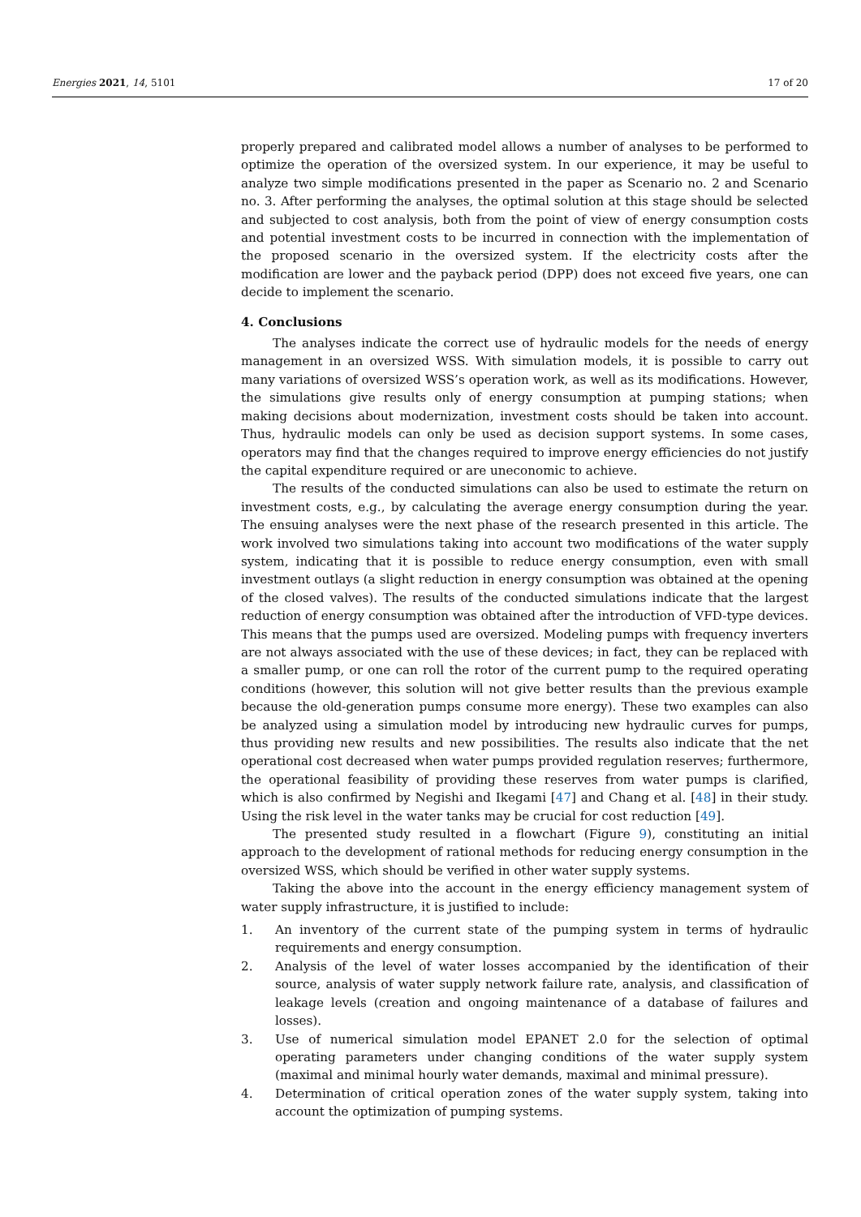Energies 2021, 14, 5101 17 of 20
properly prepared and calibrated model allows a number of analyses to be performed to optimize the operation of the oversized system. In our experience, it may be useful to analyze two simple modifications presented in the paper as Scenario no. 2 and Scenario no. 3. After performing the analyses, the optimal solution at this stage should be selected and subjected to cost analysis, both from the point of view of energy consumption costs and potential investment costs to be incurred in connection with the implementation of the proposed scenario in the oversized system. If the electricity costs after the modification are lower and the payback period (DPP) does not exceed five years, one can decide to implement the scenario.
4. Conclusions
The analyses indicate the correct use of hydraulic models for the needs of energy management in an oversized WSS. With simulation models, it is possible to carry out many variations of oversized WSS’s operation work, as well as its modifications. However, the simulations give results only of energy consumption at pumping stations; when making decisions about modernization, investment costs should be taken into account. Thus, hydraulic models can only be used as decision support systems. In some cases, operators may find that the changes required to improve energy efficiencies do not justify the capital expenditure required or are uneconomic to achieve.
The results of the conducted simulations can also be used to estimate the return on investment costs, e.g., by calculating the average energy consumption during the year. The ensuing analyses were the next phase of the research presented in this article. The work involved two simulations taking into account two modifications of the water supply system, indicating that it is possible to reduce energy consumption, even with small investment outlays (a slight reduction in energy consumption was obtained at the opening of the closed valves). The results of the conducted simulations indicate that the largest reduction of energy consumption was obtained after the introduction of VFD-type devices. This means that the pumps used are oversized. Modeling pumps with frequency inverters are not always associated with the use of these devices; in fact, they can be replaced with a smaller pump, or one can roll the rotor of the current pump to the required operating conditions (however, this solution will not give better results than the previous example because the old-generation pumps consume more energy). These two examples can also be analyzed using a simulation model by introducing new hydraulic curves for pumps, thus providing new results and new possibilities. The results also indicate that the net operational cost decreased when water pumps provided regulation reserves; furthermore, the operational feasibility of providing these reserves from water pumps is clarified, which is also confirmed by Negishi and Ikegami [47] and Chang et al. [48] in their study. Using the risk level in the water tanks may be crucial for cost reduction [49].
The presented study resulted in a flowchart (Figure 9), constituting an initial approach to the development of rational methods for reducing energy consumption in the oversized WSS, which should be verified in other water supply systems.
Taking the above into the account in the energy efficiency management system of water supply infrastructure, it is justified to include:
1. An inventory of the current state of the pumping system in terms of hydraulic requirements and energy consumption.
2. Analysis of the level of water losses accompanied by the identification of their source, analysis of water supply network failure rate, analysis, and classification of leakage levels (creation and ongoing maintenance of a database of failures and losses).
3. Use of numerical simulation model EPANET 2.0 for the selection of optimal operating parameters under changing conditions of the water supply system (maximal and minimal hourly water demands, maximal and minimal pressure).
4. Determination of critical operation zones of the water supply system, taking into account the optimization of pumping systems.